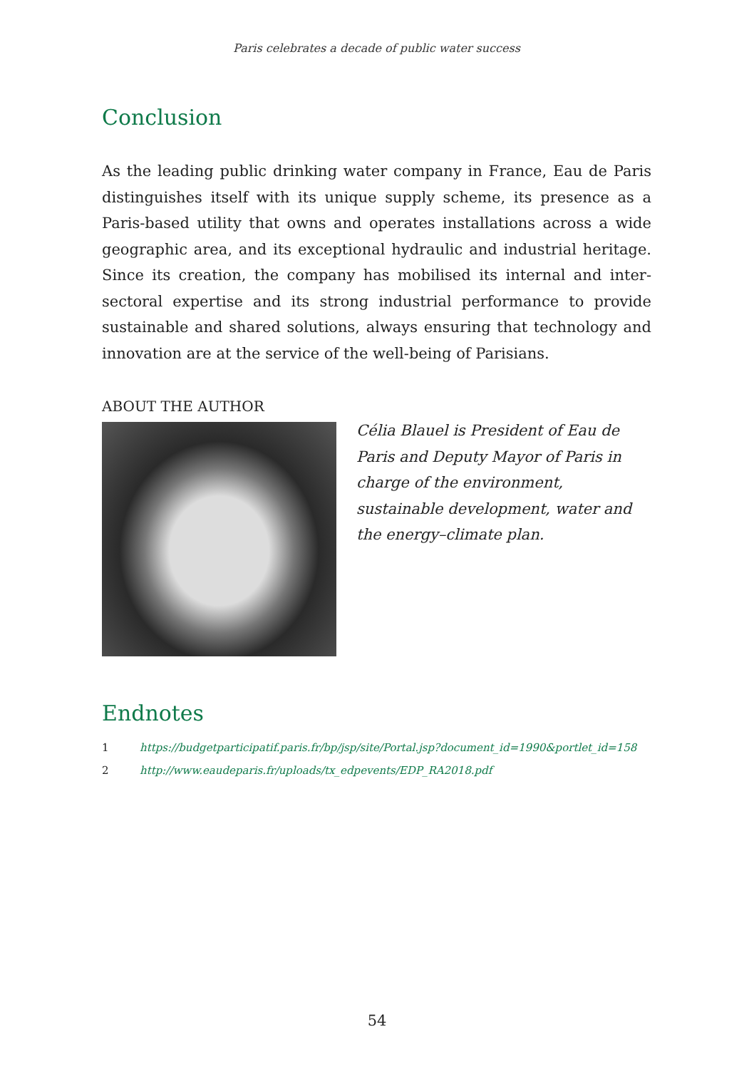Paris celebrates a decade of public water success
Conclusion
As the leading public drinking water company in France, Eau de Paris distinguishes itself with its unique supply scheme, its presence as a Paris-based utility that owns and operates installations across a wide geographic area, and its exceptional hydraulic and industrial heritage. Since its creation, the company has mobilised its internal and inter-sectoral expertise and its strong industrial performance to provide sustainable and shared solutions, always ensuring that technology and innovation are at the service of the well-being of Parisians.
ABOUT THE AUTHOR
Célia Blauel is President of Eau de Paris and Deputy Mayor of Paris in charge of the environment, sustainable development, water and the energy–climate plan.
Endnotes
1 https://budgetparticipatif.paris.fr/bp/jsp/site/Portal.jsp?document_id=1990&portlet_id=158
2 http://www.eaudeparis.fr/uploads/tx_edpevents/EDP_RA2018.pdf
54